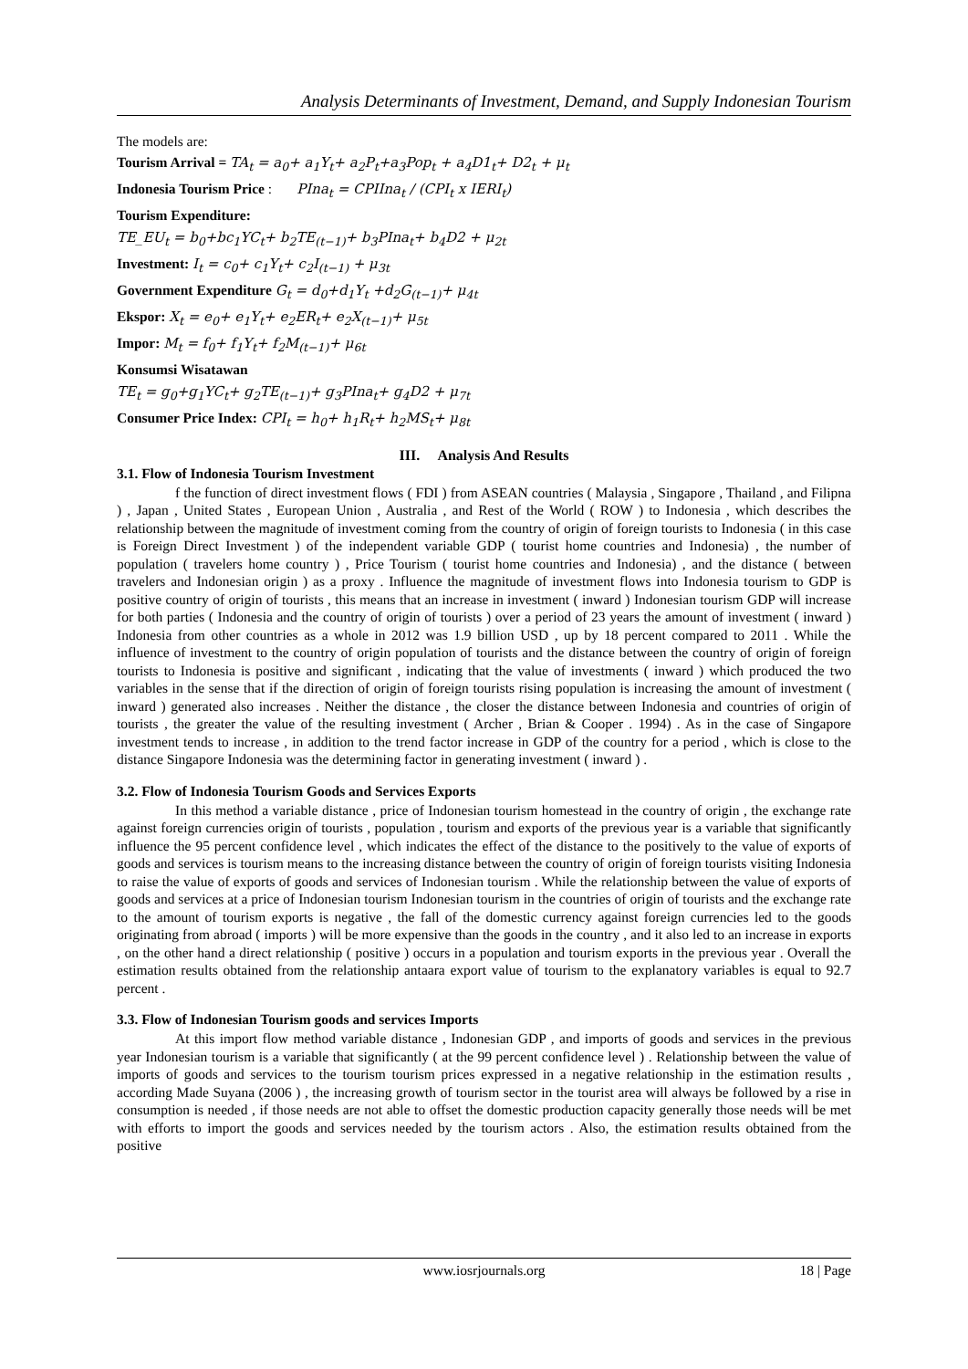Analysis Determinants of Investment, Demand, and Supply Indonesian Tourism
The models are:
Tourism Arrival = TA<sub>t</sub> = a<sub>0</sub>+ a<sub>1</sub>Y<sub>t</sub>+ a<sub>2</sub>P<sub>t</sub>+a<sub>3</sub>Pop<sub>t</sub> + a<sub>4</sub>D1<sub>t</sub>+ D2<sub>t</sub> + μ<sub>t</sub>
Indonesia Tourism Price : PIna<sub>t</sub> = CPIIna<sub>t</sub> / (CPI<sub>t</sub> x IERI<sub>t</sub>)
Tourism Expenditure:
TE_EU<sub>t</sub> = b<sub>0</sub>+bc<sub>1</sub>YC<sub>t</sub>+ b<sub>2</sub>TE<sub>(t−1)</sub>+ b<sub>3</sub>PIna<sub>t</sub>+ b<sub>4</sub>D2 + μ<sub>2t</sub>
Investment: I<sub>t</sub> = c<sub>0</sub>+ c<sub>1</sub>Y<sub>t</sub>+ c<sub>2</sub>I<sub>(t−1)</sub> + μ<sub>3t</sub>
Government Expenditure G<sub>t</sub> = d<sub>0</sub>+d<sub>1</sub>Y<sub>t</sub> +d<sub>2</sub>G<sub>(t−1)</sub>+ μ<sub>4t</sub>
Ekspor: X<sub>t</sub> = e<sub>0</sub>+ e<sub>1</sub>Y<sub>t</sub>+ e<sub>2</sub>ER<sub>t</sub>+ e<sub>2</sub>X<sub>(t−1)</sub>+ μ<sub>5t</sub>
Impor: M<sub>t</sub> = f<sub>0</sub>+ f<sub>1</sub>Y<sub>t</sub>+ f<sub>2</sub>M<sub>(t−1)</sub>+ μ<sub>6t</sub>
Konsumsi Wisatawan
TE<sub>t</sub> = g<sub>0</sub>+g<sub>1</sub>YC<sub>t</sub>+ g<sub>2</sub>TE<sub>(t−1)</sub>+ g<sub>3</sub>PIna<sub>t</sub>+ g<sub>4</sub>D2 + μ<sub>7t</sub>
Consumer Price Index: CPI<sub>t</sub> = h<sub>0</sub>+ h<sub>1</sub>R<sub>t</sub>+ h<sub>2</sub>MS<sub>t</sub>+ μ<sub>8t</sub>
III. Analysis And Results
3.1. Flow of Indonesia Tourism Investment
f the function of direct investment flows ( FDI ) from ASEAN countries ( Malaysia , Singapore , Thailand , and Filipna ) , Japan , United States , European Union , Australia , and Rest of the World ( ROW ) to Indonesia , which describes the relationship between the magnitude of investment coming from the country of origin of foreign tourists to Indonesia ( in this case is Foreign Direct Investment ) of the independent variable GDP ( tourist home countries and Indonesia) , the number of population ( travelers home country ) , Price Tourism ( tourist home countries and Indonesia) , and the distance ( between travelers and Indonesian origin ) as a proxy . Influence the magnitude of investment flows into Indonesia tourism to GDP is positive country of origin of tourists , this means that an increase in investment ( inward ) Indonesian tourism GDP will increase for both parties ( Indonesia and the country of origin of tourists ) over a period of 23 years the amount of investment ( inward ) Indonesia from other countries as a whole in 2012 was 1.9 billion USD , up by 18 percent compared to 2011 . While the influence of investment to the country of origin population of tourists and the distance between the country of origin of foreign tourists to Indonesia is positive and significant , indicating that the value of investments ( inward ) which produced the two variables in the sense that if the direction of origin of foreign tourists rising population is increasing the amount of investment ( inward ) generated also increases . Neither the distance , the closer the distance between Indonesia and countries of origin of tourists , the greater the value of the resulting investment ( Archer , Brian & Cooper . 1994) . As in the case of Singapore investment tends to increase , in addition to the trend factor increase in GDP of the country for a period , which is close to the distance Singapore Indonesia was the determining factor in generating investment ( inward ) .
3.2. Flow of Indonesia Tourism Goods and Services Exports
In this method a variable distance , price of Indonesian tourism homestead in the country of origin , the exchange rate against foreign currencies origin of tourists , population , tourism and exports of the previous year is a variable that significantly influence the 95 percent confidence level , which indicates the effect of the distance to the positively to the value of exports of goods and services is tourism means to the increasing distance between the country of origin of foreign tourists visiting Indonesia to raise the value of exports of goods and services of Indonesian tourism . While the relationship between the value of exports of goods and services at a price of Indonesian tourism Indonesian tourism in the countries of origin of tourists and the exchange rate to the amount of tourism exports is negative , the fall of the domestic currency against foreign currencies led to the goods originating from abroad ( imports ) will be more expensive than the goods in the country , and it also led to an increase in exports , on the other hand a direct relationship ( positive ) occurs in a population and tourism exports in the previous year . Overall the estimation results obtained from the relationship antaara export value of tourism to the explanatory variables is equal to 92.7 percent .
3.3. Flow of Indonesian Tourism goods and services Imports
At this import flow method variable distance , Indonesian GDP , and imports of goods and services in the previous year Indonesian tourism is a variable that significantly ( at the 99 percent confidence level ) . Relationship between the value of imports of goods and services to the tourism tourism prices expressed in a negative relationship in the estimation results , according Made Suyana (2006 ) , the increasing growth of tourism sector in the tourist area will always be followed by a rise in consumption is needed , if those needs are not able to offset the domestic production capacity generally those needs will be met with efforts to import the goods and services needed by the tourism actors . Also, the estimation results obtained from the positive
www.iosrjournals.org 18 | Page